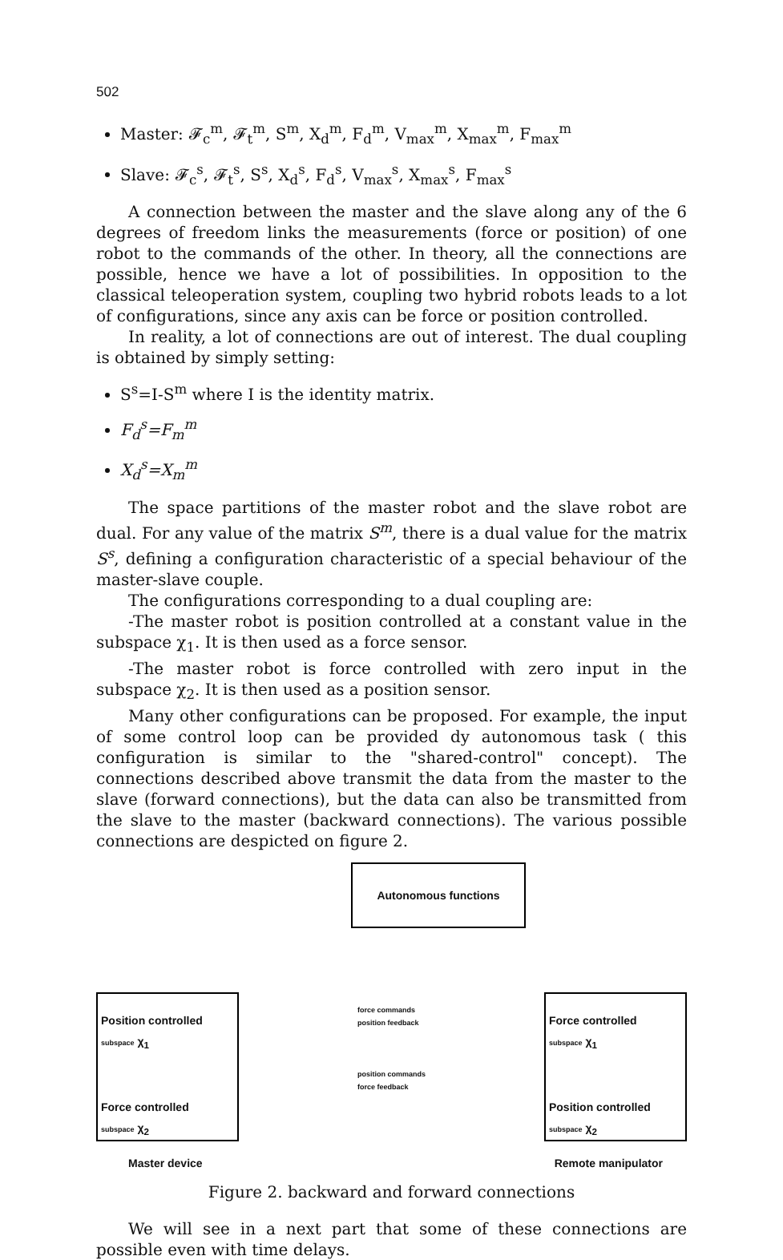502
Master: 𝓕<sub>c</sub><sup>m</sup>, 𝓕<sub>t</sub><sup>m</sup>, S<sup>m</sup>, X<sub>d</sub><sup>m</sup>, F<sub>d</sub><sup>m</sup>, V<sub>max</sub><sup>m</sup>, X<sub>max</sub><sup>m</sup>, F<sub>max</sub><sup>m</sup>
Slave: 𝓕<sub>c</sub><sup>s</sup>, 𝓕<sub>t</sub><sup>s</sup>, S<sup>s</sup>, X<sub>d</sub><sup>s</sup>, F<sub>d</sub><sup>s</sup>, V<sub>max</sub><sup>s</sup>, X<sub>max</sub><sup>s</sup>, F<sub>max</sub><sup>s</sup>
A connection between the master and the slave along any of the 6 degrees of freedom links the measurements (force or position) of one robot to the commands of the other. In theory, all the connections are possible, hence we have a lot of possibilities. In opposition to the classical teleoperation system, coupling two hybrid robots leads to a lot of configurations, since any axis can be force or position controlled.
In reality, a lot of connections are out of interest. The dual coupling is obtained by simply setting:
S<sup>s</sup>=I-S<sup>m</sup> where I is the identity matrix.
F<sub>d</sub><sup>s</sup>=F<sub>m</sub><sup>m</sup>
X<sub>d</sub><sup>s</sup>=X<sub>m</sub><sup>m</sup>
The space partitions of the master robot and the slave robot are dual. For any value of the matrix S<sup>m</sup>, there is a dual value for the matrix S<sup>s</sup>, defining a configuration characteristic of a special behaviour of the master-slave couple.
The configurations corresponding to a dual coupling are:
-The master robot is position controlled at a constant value in the subspace χ<sub>1</sub>. It is then used as a force sensor.
-The master robot is force controlled with zero input in the subspace χ<sub>2</sub>. It is then used as a position sensor.
Many other configurations can be proposed. For example, the input of some control loop can be provided dy autonomous task ( this configuration is similar to the "shared-control" concept). The connections described above transmit the data from the master to the slave (forward connections), but the data can also be transmitted from the slave to the master (backward connections). The various possible connections are despicted on figure 2.
Autonomous functions
Position controlled
subspace χ<sub>1</sub>
Force controlled
subspace χ<sub>2</sub>
force commands
position feedback
position commands
force feedback
Force controlled
subspace χ<sub>1</sub>
Position controlled
subspace χ<sub>2</sub>
Master device Remote manipulator
Figure 2. backward and forward connections
We will see in a next part that some of these connections are possible even with time delays.